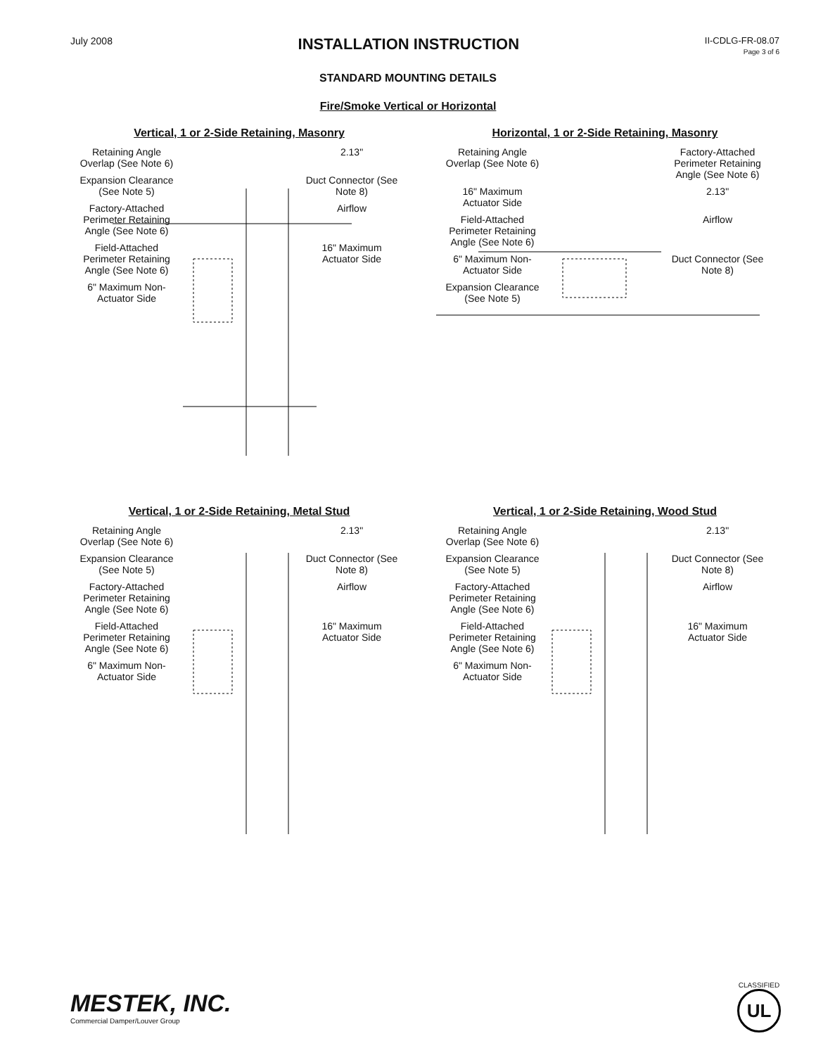July 2008
INSTALLATION INSTRUCTION
II-CDLG-FR-08.07
Page 3 of 6
STANDARD MOUNTING DETAILS
Fire/Smoke Vertical or Horizontal
Vertical, 1 or 2-Side Retaining, Masonry
Retaining Angle Overlap (See Note 6)
2.13"
Expansion Clearance (See Note 5)
Duct Connector (See Note 8)
Factory-Attached Perimeter Retaining Angle (See Note 6)
Airflow
Field-Attached Perimeter Retaining Angle (See Note 6)
16" Maximum Actuator Side
6" Maximum Non-Actuator Side
Horizontal, 1 or 2-Side Retaining, Masonry
Retaining Angle Overlap (See Note 6)
Factory-Attached Perimeter Retaining Angle (See Note 6)
16" Maximum Actuator Side
2.13"
Field-Attached Perimeter Retaining Angle (See Note 6)
Airflow
6" Maximum Non-Actuator Side
Duct Connector (See Note 8)
Expansion Clearance (See Note 5)
Vertical, 1 or 2-Side Retaining, Metal Stud
Retaining Angle Overlap (See Note 6)
2.13"
Expansion Clearance (See Note 5)
Duct Connector (See Note 8)
Factory-Attached Perimeter Retaining Angle (See Note 6)
Airflow
Field-Attached Perimeter Retaining Angle (See Note 6)
16" Maximum Actuator Side
6" Maximum Non-Actuator Side
Vertical, 1 or 2-Side Retaining, Wood Stud
Retaining Angle Overlap (See Note 6)
2.13"
Expansion Clearance (See Note 5)
Duct Connector (See Note 8)
Factory-Attached Perimeter Retaining Angle (See Note 6)
Airflow
Field-Attached Perimeter Retaining Angle (See Note 6)
16" Maximum Actuator Side
6" Maximum Non-Actuator Side
MESTEK, INC.
Commercial Damper/Louver Group
CLASSIFIED
UL